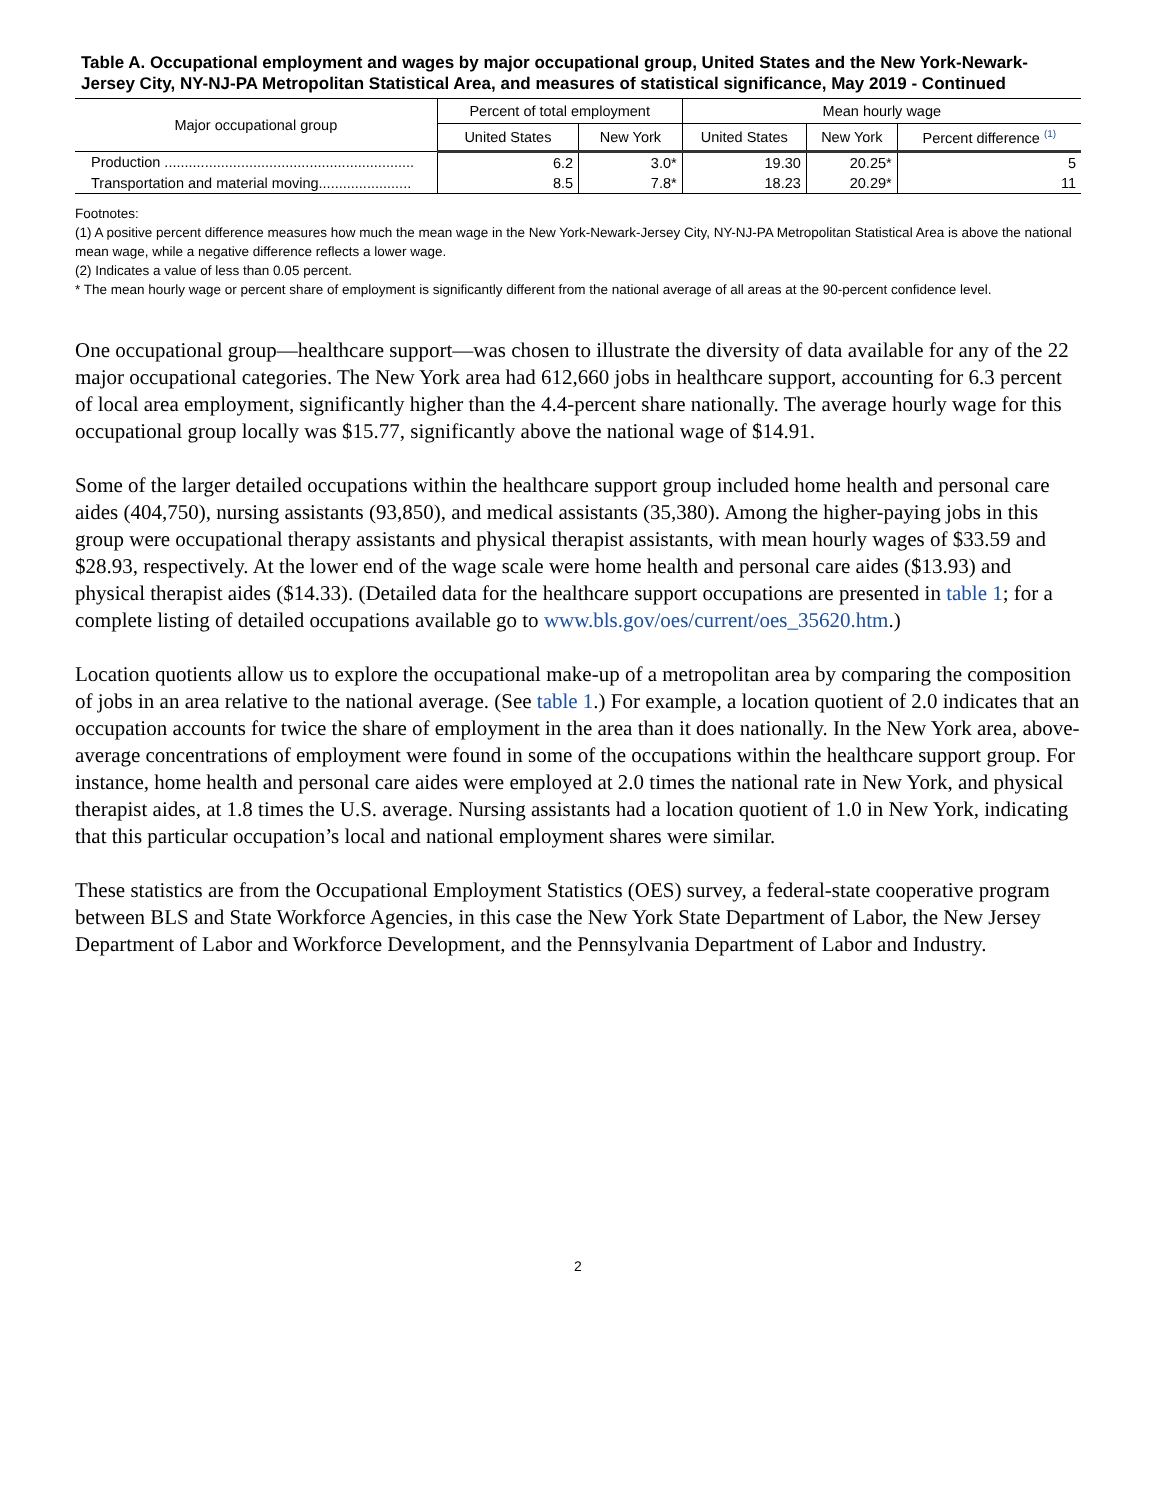Table A. Occupational employment and wages by major occupational group, United States and the New York-Newark-Jersey City, NY-NJ-PA Metropolitan Statistical Area, and measures of statistical significance, May 2019 - Continued
| Major occupational group | Percent of total employment | | Mean hourly wage | | |
| --- | --- | --- | --- | --- | --- |
| | United States | New York | United States | New York | Percent difference <sup>(1)</sup> |
| Production .............................................................. | 6.2 | 3.0* | 19.30 | 20.25* | 5 |
| Transportation and material moving....................... | 8.5 | 7.8* | 18.23 | 20.29* | 11 |
Footnotes:
(1) A positive percent difference measures how much the mean wage in the New York-Newark-Jersey City, NY-NJ-PA Metropolitan Statistical Area is above the national mean wage, while a negative difference reflects a lower wage.
(2) Indicates a value of less than 0.05 percent.
* The mean hourly wage or percent share of employment is significantly different from the national average of all areas at the 90-percent confidence level.
One occupational group—healthcare support—was chosen to illustrate the diversity of data available for any of the 22 major occupational categories. The New York area had 612,660 jobs in healthcare support, accounting for 6.3 percent of local area employment, significantly higher than the 4.4-percent share nationally. The average hourly wage for this occupational group locally was $15.77, significantly above the national wage of $14.91.
Some of the larger detailed occupations within the healthcare support group included home health and personal care aides (404,750), nursing assistants (93,850), and medical assistants (35,380). Among the higher-paying jobs in this group were occupational therapy assistants and physical therapist assistants, with mean hourly wages of $33.59 and $28.93, respectively. At the lower end of the wage scale were home health and personal care aides ($13.93) and physical therapist aides ($14.33). (Detailed data for the healthcare support occupations are presented in table 1; for a complete listing of detailed occupations available go to www.bls.gov/oes/current/oes_35620.htm.)
Location quotients allow us to explore the occupational make-up of a metropolitan area by comparing the composition of jobs in an area relative to the national average. (See table 1.) For example, a location quotient of 2.0 indicates that an occupation accounts for twice the share of employment in the area than it does nationally. In the New York area, above-average concentrations of employment were found in some of the occupations within the healthcare support group. For instance, home health and personal care aides were employed at 2.0 times the national rate in New York, and physical therapist aides, at 1.8 times the U.S. average. Nursing assistants had a location quotient of 1.0 in New York, indicating that this particular occupation’s local and national employment shares were similar.
These statistics are from the Occupational Employment Statistics (OES) survey, a federal-state cooperative program between BLS and State Workforce Agencies, in this case the New York State Department of Labor, the New Jersey Department of Labor and Workforce Development, and the Pennsylvania Department of Labor and Industry.
2